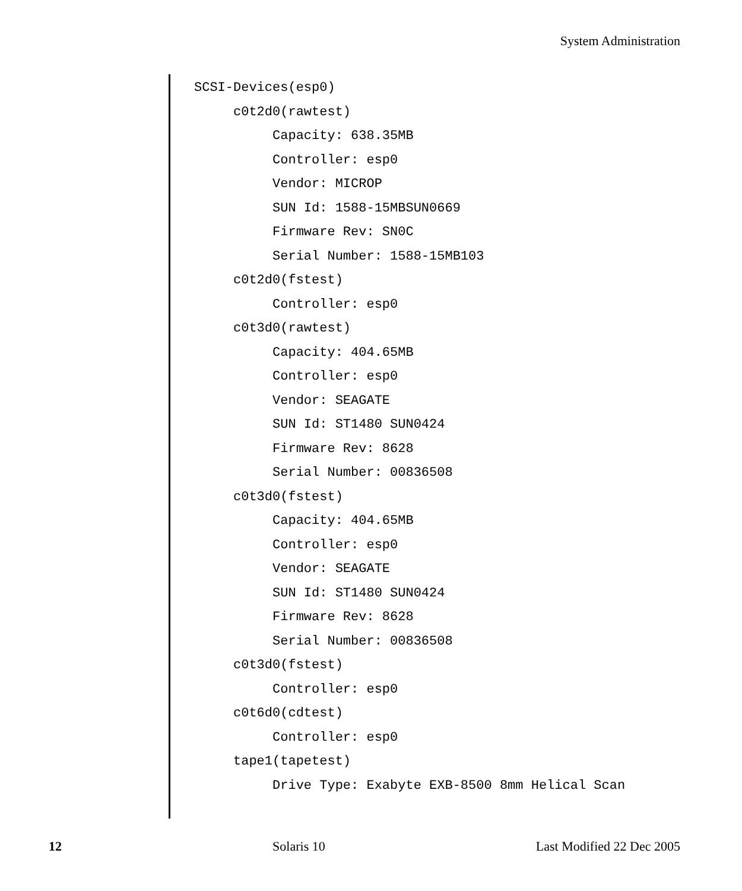System Administration
SCSI-Devices(esp0)
     c0t2d0(rawtest)
          Capacity: 638.35MB
          Controller: esp0
          Vendor: MICROP
          SUN Id: 1588-15MBSUN0669
          Firmware Rev: SN0C
          Serial Number: 1588-15MB103
     c0t2d0(fstest)
          Controller: esp0
     c0t3d0(rawtest)
          Capacity: 404.65MB
          Controller: esp0
          Vendor: SEAGATE
          SUN Id: ST1480 SUN0424
          Firmware Rev: 8628
          Serial Number: 00836508
     c0t3d0(fstest)
          Capacity: 404.65MB
          Controller: esp0
          Vendor: SEAGATE
          SUN Id: ST1480 SUN0424
          Firmware Rev: 8628
          Serial Number: 00836508
     c0t3d0(fstest)
          Controller: esp0
     c0t6d0(cdtest)
          Controller: esp0
     tape1(tapetest)
          Drive Type: Exabyte EXB-8500 8mm Helical Scan
12 Solaris 10 Last Modified 22 Dec 2005